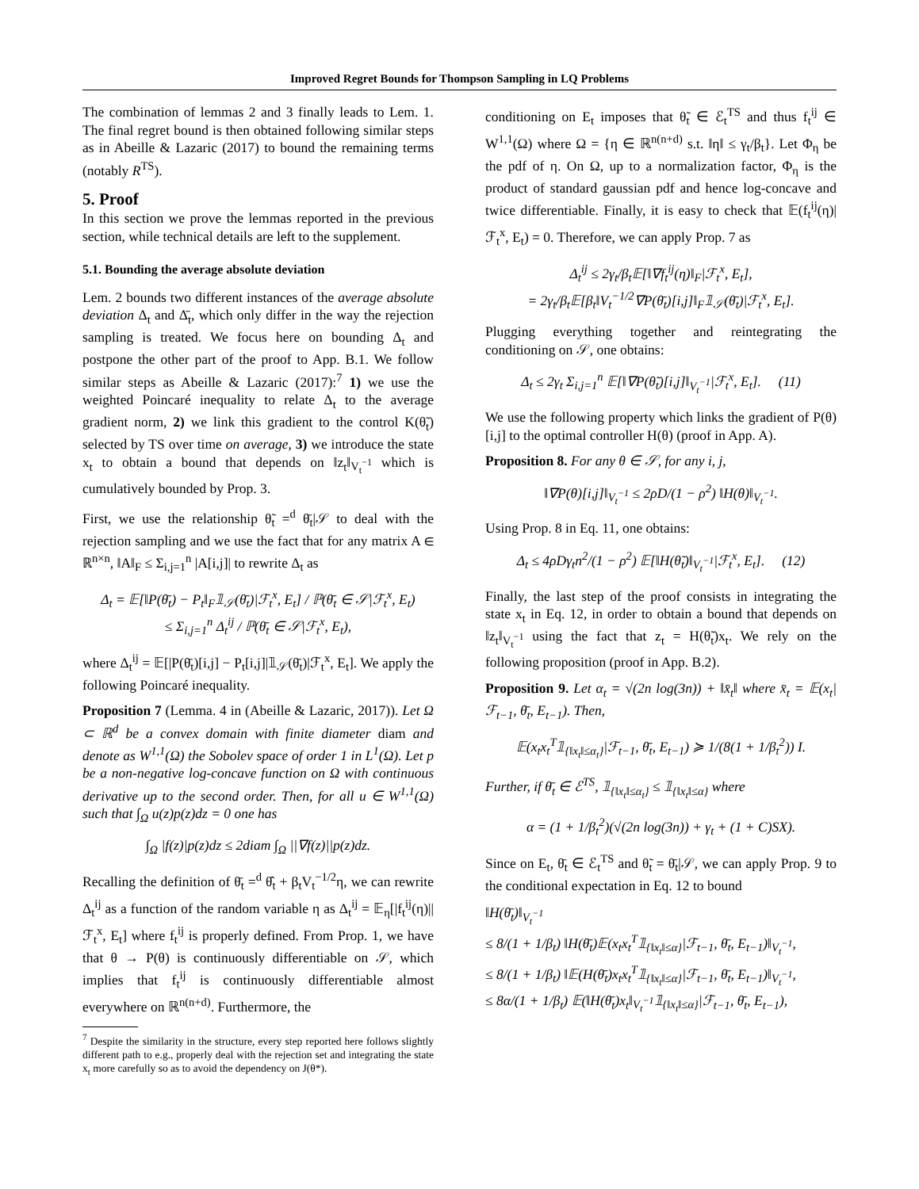Improved Regret Bounds for Thompson Sampling in LQ Problems
The combination of lemmas 2 and 3 finally leads to Lem. 1. The final regret bound is then obtained following similar steps as in Abeille & Lazaric (2017) to bound the remaining terms (notably R<sup>TS</sup>).
5. Proof
In this section we prove the lemmas reported in the previous section, while technical details are left to the supplement.
5.1. Bounding the average absolute deviation
Lem. 2 bounds two different instances of the average absolute deviation Δ<sub>t</sub> and Δ̄<sub>t</sub>, which only differ in the way the rejection sampling is treated. We focus here on bounding Δ<sub>t</sub> and postpone the other part of the proof to App. B.1. We follow similar steps as Abeille & Lazaric (2017):<sup>7</sup> 1) we use the weighted Poincaré inequality to relate Δ<sub>t</sub> to the average gradient norm, 2) we link this gradient to the control K(θ̃<sub>t</sub>) selected by TS over time on average, 3) we introduce the state x<sub>t</sub> to obtain a bound that depends on ‖z<sub>t</sub>‖<sub>V<sub>t</sub><sup>−1</sup></sub> which is cumulatively bounded by Prop. 3.
First, we use the relationship θ̃<sub>t</sub> =<sup>d</sup> θ̄<sub>t</sub>|𝒮 to deal with the rejection sampling and we use the fact that for any matrix A ∈ ℝ<sup>n×n</sup>, ‖A‖<sub>F</sub> ≤ Σ<sub>i,j=1</sub><sup>n</sup> |A[i,j]| to rewrite Δ<sub>t</sub> as
Δ<sub>t</sub> = 𝔼[‖P(θ̄<sub>t</sub>) − P<sub>t</sub>‖<sub>F</sub>𝟙<sub>𝒮</sub>(θ̄<sub>t</sub>)|ℱ<sub>t</sub><sup>x</sup>, E<sub>t</sub>] / ℙ(θ̄<sub>t</sub> ∈ 𝒮|ℱ<sub>t</sub><sup>x</sup>, E<sub>t</sub>)
≤ Σ<sub>i,j=1</sub><sup>n</sup> Δ<sub>t</sub><sup>ij</sup> / ℙ(θ̄<sub>t</sub> ∈ 𝒮|ℱ<sub>t</sub><sup>x</sup>, E<sub>t</sub>),
where Δ<sub>t</sub><sup>ij</sup> = 𝔼[|P(θ̄<sub>t</sub>)[i,j] − P<sub>t</sub>[i,j]|𝟙<sub>𝒮</sub>(θ̄<sub>t</sub>)|ℱ<sub>t</sub><sup>x</sup>, E<sub>t</sub>]. We apply the following Poincaré inequality.
Proposition 7 (Lemma. 4 in (Abeille & Lazaric, 2017)). Let Ω ⊂ ℝ<sup>d</sup> be a convex domain with finite diameter diam and denote as W<sup>1,1</sup>(Ω) the Sobolev space of order 1 in L<sup>1</sup>(Ω). Let p be a non-negative log-concave function on Ω with continuous derivative up to the second order. Then, for all u ∈ W<sup>1,1</sup>(Ω) such that ∫<sub>Ω</sub> u(z)p(z)dz = 0 one has
∫<sub>Ω</sub> |f(z)|p(z)dz ≤ 2diam ∫<sub>Ω</sub> ||∇f(z)||p(z)dz.
Recalling the definition of θ̄<sub>t</sub> =<sup>d</sup> θ̂<sub>t</sub> + β<sub>t</sub>V<sub>t</sub><sup>−1/2</sup>η, we can rewrite Δ<sub>t</sub><sup>ij</sup> as a function of the random variable η as Δ<sub>t</sub><sup>ij</sup> = 𝔼<sub>η</sub>[|f<sub>t</sub><sup>ij</sup>(η)||ℱ<sub>t</sub><sup>x</sup>, E<sub>t</sub>] where f<sub>t</sub><sup>ij</sup> is properly defined. From Prop. 1, we have that θ → P(θ) is continuously differentiable on 𝒮, which implies that f<sub>t</sub><sup>ij</sup> is continuously differentiable almost everywhere on ℝ<sup>n(n+d)</sup>. Furthermore, the
<sup>7</sup> Despite the similarity in the structure, every step reported here follows slightly different path to e.g., properly deal with the rejection set and integrating the state x<sub>t</sub> more carefully so as to avoid the dependency on J(θ*).
conditioning on E<sub>t</sub> imposes that θ̃<sub>t</sub> ∈ ℰ<sub>t</sub><sup>TS</sup> and thus f<sub>t</sub><sup>ij</sup> ∈ W<sup>1,1</sup>(Ω) where Ω = {η ∈ ℝ<sup>n(n+d)</sup> s.t. ‖η‖ ≤ γ<sub>t</sub>/β<sub>t</sub>}. Let Φ<sub>η</sub> be the pdf of η. On Ω, up to a normalization factor, Φ<sub>η</sub> is the product of standard gaussian pdf and hence log-concave and twice differentiable. Finally, it is easy to check that 𝔼(f<sub>t</sub><sup>ij</sup>(η)|ℱ<sub>t</sub><sup>x</sup>, E<sub>t</sub>) = 0. Therefore, we can apply Prop. 7 as
Δ<sub>t</sub><sup>ij</sup> ≤ 2γ<sub>t</sub>/β<sub>t</sub>𝔼[‖∇f<sub>t</sub><sup>ij</sup>(η)‖<sub>F</sub>|ℱ<sub>t</sub><sup>x</sup>, E<sub>t</sub>],
= 2γ<sub>t</sub>/β<sub>t</sub>𝔼[β<sub>t</sub>‖V<sub>t</sub><sup>−1/2</sup>∇P(θ̄<sub>t</sub>)[i,j]‖<sub>F</sub>𝟙<sub>𝒮</sub>(θ̄<sub>t</sub>)|ℱ<sub>t</sub><sup>x</sup>, E<sub>t</sub>].
Plugging everything together and reintegrating the conditioning on 𝒮, one obtains:
Δ<sub>t</sub> ≤ 2γ<sub>t</sub> Σ<sub>i,j=1</sub><sup>n</sup> 𝔼[‖∇P(θ̃<sub>t</sub>)[i,j]‖<sub>V<sub>t</sub><sup>−1</sup></sub>|ℱ<sub>t</sub><sup>x</sup>, E<sub>t</sub>]. (11)
We use the following property which links the gradient of P(θ)[i,j] to the optimal controller H(θ) (proof in App. A).
Proposition 8. For any θ ∈ 𝒮, for any i, j,
‖∇P(θ)[i,j]‖<sub>V<sub>t</sub><sup>−1</sup></sub> ≤ 2ρD/(1 − ρ<sup>2</sup>) ‖H(θ)‖<sub>V<sub>t</sub><sup>−1</sup></sub>.
Using Prop. 8 in Eq. 11, one obtains:
Δ<sub>t</sub> ≤ 4ρDγ<sub>t</sub>n<sup>2</sup>/(1 − ρ<sup>2</sup>) 𝔼[‖H(θ̃<sub>t</sub>)‖<sub>V<sub>t</sub><sup>−1</sup></sub>|ℱ<sub>t</sub><sup>x</sup>, E<sub>t</sub>]. (12)
Finally, the last step of the proof consists in integrating the state x<sub>t</sub> in Eq. 12, in order to obtain a bound that depends on ‖z<sub>t</sub>‖<sub>V<sub>t</sub><sup>−1</sup></sub> using the fact that z<sub>t</sub> = H(θ̃<sub>t</sub>)x<sub>t</sub>. We rely on the following proposition (proof in App. B.2).
Proposition 9. Let α<sub>t</sub> = √(2n log(3n)) + ‖x̄<sub>t</sub>‖ where x̄<sub>t</sub> = 𝔼(x<sub>t</sub>|ℱ<sub>t−1</sub>, θ̄<sub>t</sub>, E<sub>t−1</sub>). Then,
𝔼(x<sub>t</sub>x<sub>t</sub><sup>T</sup>𝟙<sub>{‖x<sub>t</sub>‖≤α<sub>t</sub>}</sub>|ℱ<sub>t−1</sub>, θ̄<sub>t</sub>, E<sub>t−1</sub>) ≽ 1/(8(1 + 1/β<sub>t</sub><sup>2</sup>)) I.
Further, if θ̄<sub>t</sub> ∈ ℰ<sup>TS</sup>, 𝟙<sub>{‖x<sub>t</sub>‖≤α<sub>t</sub>}</sub> ≤ 𝟙<sub>{‖x<sub>t</sub>‖≤α}</sub> where
α = (1 + 1/β<sub>t</sub><sup>2</sup>)(√(2n log(3n)) + γ<sub>t</sub> + (1 + C)SX).
Since on E<sub>t</sub>, θ̄<sub>t</sub> ∈ ℰ<sub>t</sub><sup>TS</sup> and θ̃<sub>t</sub> = θ̄<sub>t</sub>|𝒮, we can apply Prop. 9 to the conditional expectation in Eq. 12 to bound
‖H(θ̄<sub>t</sub>)‖<sub>V<sub>t</sub><sup>−1</sup></sub>
≤ 8/(1 + 1/β<sub>t</sub>) ‖H(θ̄<sub>t</sub>)𝔼(x<sub>t</sub>x<sub>t</sub><sup>T</sup>𝟙<sub>{‖x<sub>t</sub>‖≤α}</sub>|ℱ<sub>t−1</sub>, θ̄<sub>t</sub>, E<sub>t−1</sub>)‖<sub>V<sub>t</sub><sup>−1</sup></sub>,
≤ 8/(1 + 1/β<sub>t</sub>) ‖𝔼(H(θ̄<sub>t</sub>)x<sub>t</sub>x<sub>t</sub><sup>T</sup>𝟙<sub>{‖x<sub>t</sub>‖≤α}</sub>|ℱ<sub>t−1</sub>, θ̄<sub>t</sub>, E<sub>t−1</sub>)‖<sub>V<sub>t</sub><sup>−1</sup></sub>,
≤ 8α/(1 + 1/β<sub>t</sub>) 𝔼(‖H(θ̄<sub>t</sub>)x<sub>t</sub>‖<sub>V<sub>t</sub><sup>−1</sup></sub>𝟙<sub>{‖x<sub>t</sub>‖≤α}</sub>|ℱ<sub>t−1</sub>, θ̄<sub>t</sub>, E<sub>t−1</sub>),